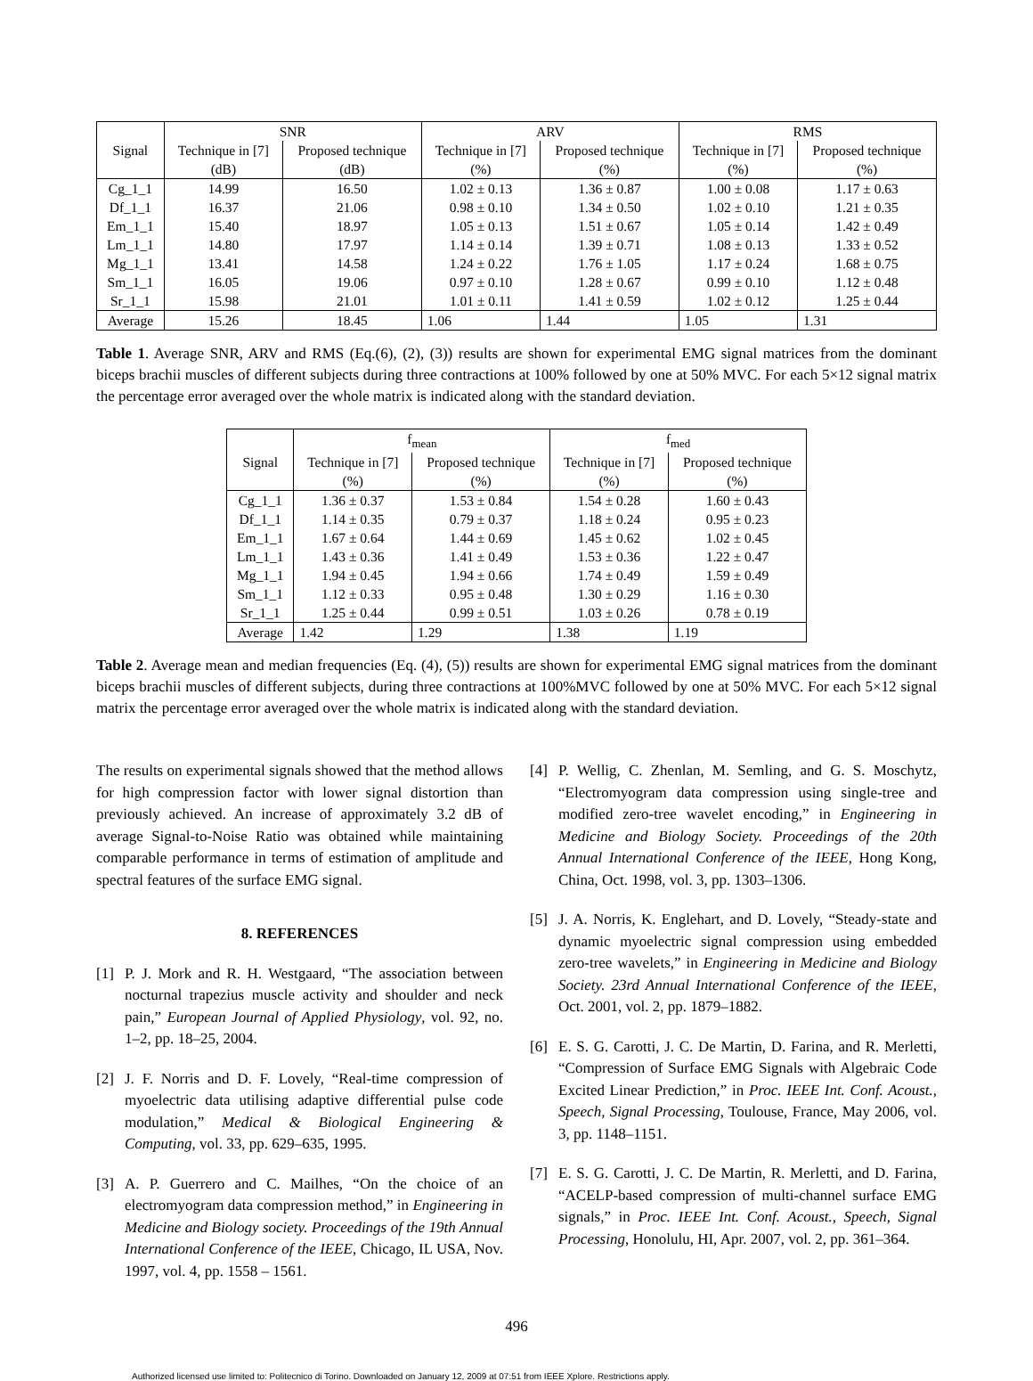| | SNR | | ARV | | RMS | |
| --- | --- | --- | --- | --- | --- | --- |
| Signal | Technique in [7] | Proposed technique | Technique in [7] | Proposed technique | Technique in [7] | Proposed technique |
| | (dB) | (dB) | (%) | (%) | (%) | (%) |
| Cg_1_1 | 14.99 | 16.50 | 1.02 ± 0.13 | 1.36 ± 0.87 | 1.00 ± 0.08 | 1.17 ± 0.63 |
| Df_1_1 | 16.37 | 21.06 | 0.98 ± 0.10 | 1.34 ± 0.50 | 1.02 ± 0.10 | 1.21 ± 0.35 |
| Em_1_1 | 15.40 | 18.97 | 1.05 ± 0.13 | 1.51 ± 0.67 | 1.05 ± 0.14 | 1.42 ± 0.49 |
| Lm_1_1 | 14.80 | 17.97 | 1.14 ± 0.14 | 1.39 ± 0.71 | 1.08 ± 0.13 | 1.33 ± 0.52 |
| Mg_1_1 | 13.41 | 14.58 | 1.24 ± 0.22 | 1.76 ± 1.05 | 1.17 ± 0.24 | 1.68 ± 0.75 |
| Sm_1_1 | 16.05 | 19.06 | 0.97 ± 0.10 | 1.28 ± 0.67 | 0.99 ± 0.10 | 1.12 ± 0.48 |
| Sr_1_1 | 15.98 | 21.01 | 1.01 ± 0.11 | 1.41 ± 0.59 | 1.02 ± 0.12 | 1.25 ± 0.44 |
| Average | 15.26 | 18.45 | 1.06 | 1.44 | 1.05 | 1.31 |
Table 1. Average SNR, ARV and RMS (Eq.(6), (2), (3)) results are shown for experimental EMG signal matrices from the dominant biceps brachii muscles of different subjects during three contractions at 100% followed by one at 50% MVC. For each 5×12 signal matrix the percentage error averaged over the whole matrix is indicated along with the standard deviation.
| | f<sub>mean</sub> | | f<sub>med</sub> | |
| --- | --- | --- | --- | --- |
| Signal | Technique in [7] | Proposed technique | Technique in [7] | Proposed technique |
| | (%) | (%) | (%) | (%) |
| Cg_1_1 | 1.36 ± 0.37 | 1.53 ± 0.84 | 1.54 ± 0.28 | 1.60 ± 0.43 |
| Df_1_1 | 1.14 ± 0.35 | 0.79 ± 0.37 | 1.18 ± 0.24 | 0.95 ± 0.23 |
| Em_1_1 | 1.67 ± 0.64 | 1.44 ± 0.69 | 1.45 ± 0.62 | 1.02 ± 0.45 |
| Lm_1_1 | 1.43 ± 0.36 | 1.41 ± 0.49 | 1.53 ± 0.36 | 1.22 ± 0.47 |
| Mg_1_1 | 1.94 ± 0.45 | 1.94 ± 0.66 | 1.74 ± 0.49 | 1.59 ± 0.49 |
| Sm_1_1 | 1.12 ± 0.33 | 0.95 ± 0.48 | 1.30 ± 0.29 | 1.16 ± 0.30 |
| Sr_1_1 | 1.25 ± 0.44 | 0.99 ± 0.51 | 1.03 ± 0.26 | 0.78 ± 0.19 |
| Average | 1.42 | 1.29 | 1.38 | 1.19 |
Table 2. Average mean and median frequencies (Eq. (4), (5)) results are shown for experimental EMG signal matrices from the dominant biceps brachii muscles of different subjects, during three contractions at 100%MVC followed by one at 50% MVC. For each 5×12 signal matrix the percentage error averaged over the whole matrix is indicated along with the standard deviation.
The results on experimental signals showed that the method allows for high compression factor with lower signal distortion than previously achieved. An increase of approximately 3.2 dB of average Signal-to-Noise Ratio was obtained while maintaining comparable performance in terms of estimation of amplitude and spectral features of the surface EMG signal.
8. REFERENCES
[1] P. J. Mork and R. H. Westgaard, “The association between nocturnal trapezius muscle activity and shoulder and neck pain,” European Journal of Applied Physiology, vol. 92, no. 1–2, pp. 18–25, 2004.
[2] J. F. Norris and D. F. Lovely, “Real-time compression of myoelectric data utilising adaptive differential pulse code modulation,” Medical & Biological Engineering & Computing, vol. 33, pp. 629–635, 1995.
[3] A. P. Guerrero and C. Mailhes, “On the choice of an electromyogram data compression method,” in Engineering in Medicine and Biology society. Proceedings of the 19th Annual International Conference of the IEEE, Chicago, IL USA, Nov. 1997, vol. 4, pp. 1558 – 1561.
[4] P. Wellig, C. Zhenlan, M. Semling, and G. S. Moschytz, “Electromyogram data compression using single-tree and modified zero-tree wavelet encoding,” in Engineering in Medicine and Biology Society. Proceedings of the 20th Annual International Conference of the IEEE, Hong Kong, China, Oct. 1998, vol. 3, pp. 1303–1306.
[5] J. A. Norris, K. Englehart, and D. Lovely, “Steady-state and dynamic myoelectric signal compression using embedded zero-tree wavelets,” in Engineering in Medicine and Biology Society. 23rd Annual International Conference of the IEEE, Oct. 2001, vol. 2, pp. 1879–1882.
[6] E. S. G. Carotti, J. C. De Martin, D. Farina, and R. Merletti, “Compression of Surface EMG Signals with Algebraic Code Excited Linear Prediction,” in Proc. IEEE Int. Conf. Acoust., Speech, Signal Processing, Toulouse, France, May 2006, vol. 3, pp. 1148–1151.
[7] E. S. G. Carotti, J. C. De Martin, R. Merletti, and D. Farina, “ACELP-based compression of multi-channel surface EMG signals,” in Proc. IEEE Int. Conf. Acoust., Speech, Signal Processing, Honolulu, HI, Apr. 2007, vol. 2, pp. 361–364.
496
Authorized licensed use limited to: Politecnico di Torino. Downloaded on January 12, 2009 at 07:51 from IEEE Xplore. Restrictions apply.